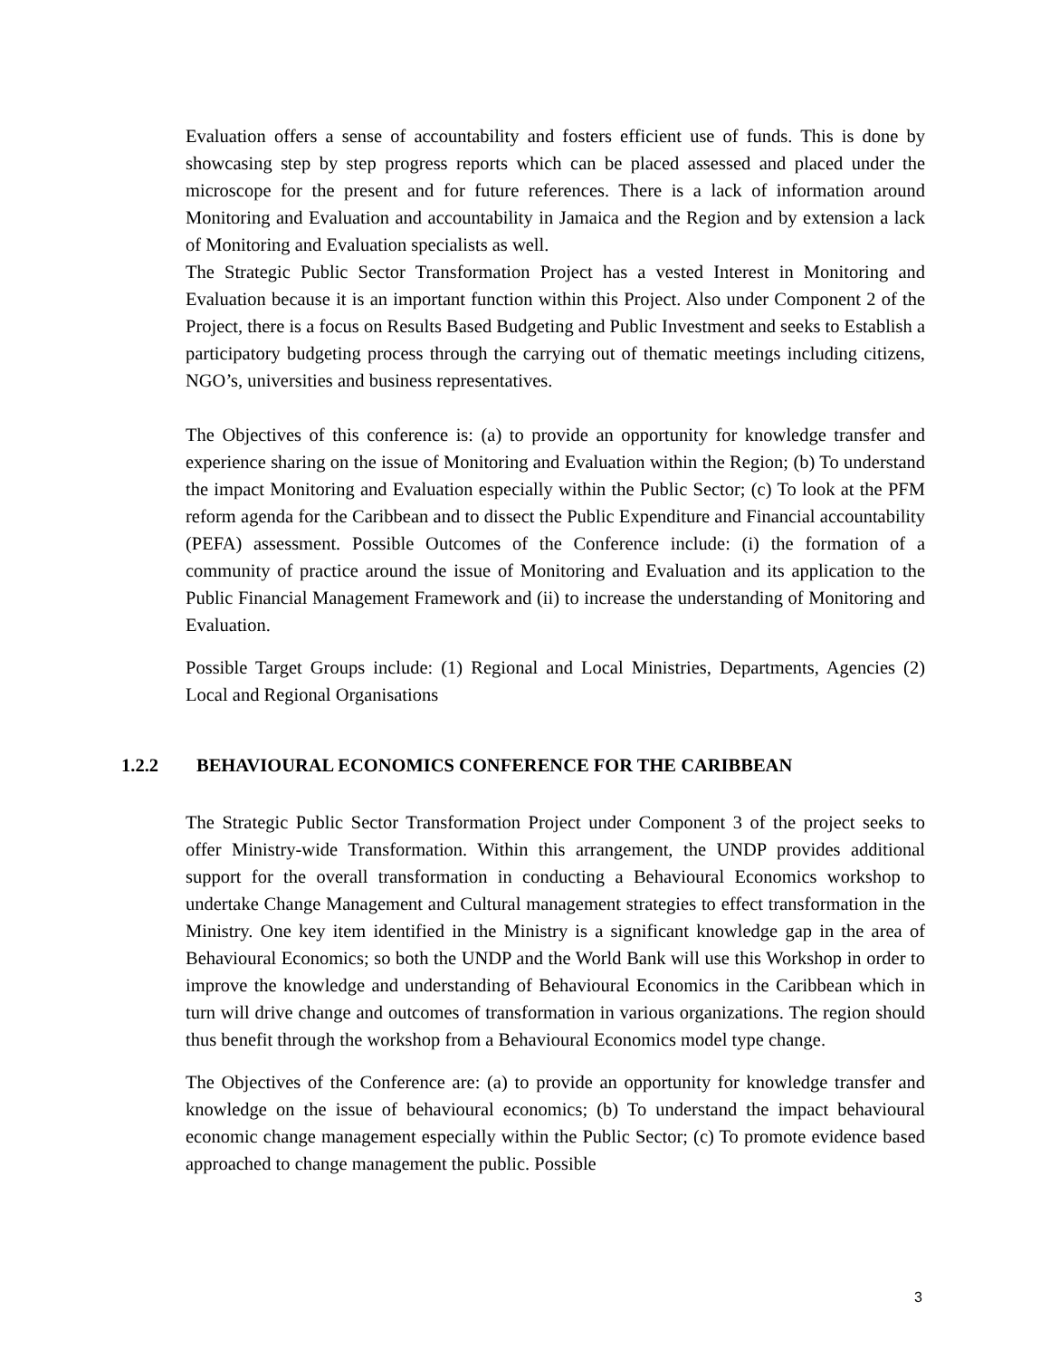Evaluation offers a sense of accountability and fosters efficient use of funds. This is done by showcasing step by step progress reports which can be placed assessed and placed under the microscope for the present and for future references. There is a lack of information around Monitoring and Evaluation and accountability in Jamaica and the Region and by extension a lack of Monitoring and Evaluation specialists as well.
The Strategic Public Sector Transformation Project has a vested Interest in Monitoring and Evaluation because it is an important function within this Project. Also under Component 2 of the Project, there is a focus on Results Based Budgeting and Public Investment and seeks to Establish a participatory budgeting process through the carrying out of thematic meetings including citizens, NGO’s, universities and business representatives.
The Objectives of this conference is: (a) to provide an opportunity for knowledge transfer and experience sharing on the issue of Monitoring and Evaluation within the Region; (b) To understand the impact Monitoring and Evaluation especially within the Public Sector; (c) To look at the PFM reform agenda for the Caribbean and to dissect the Public Expenditure and Financial accountability (PEFA) assessment. Possible Outcomes of the Conference include: (i) the formation of a community of practice around the issue of Monitoring and Evaluation and its application to the Public Financial Management Framework and (ii) to increase the understanding of Monitoring and Evaluation.
Possible Target Groups include: (1) Regional and Local Ministries, Departments, Agencies (2) Local and Regional Organisations
1.2.2 BEHAVIOURAL ECONOMICS CONFERENCE FOR THE CARIBBEAN
The Strategic Public Sector Transformation Project under Component 3 of the project seeks to offer Ministry-wide Transformation. Within this arrangement, the UNDP provides additional support for the overall transformation in conducting a Behavioural Economics workshop to undertake Change Management and Cultural management strategies to effect transformation in the Ministry. One key item identified in the Ministry is a significant knowledge gap in the area of Behavioural Economics; so both the UNDP and the World Bank will use this Workshop in order to improve the knowledge and understanding of Behavioural Economics in the Caribbean which in turn will drive change and outcomes of transformation in various organizations. The region should thus benefit through the workshop from a Behavioural Economics model type change.
The Objectives of the Conference are: (a) to provide an opportunity for knowledge transfer and knowledge on the issue of behavioural economics; (b) To understand the impact behavioural economic change management especially within the Public Sector; (c) To promote evidence based approached to change management the public. Possible
3